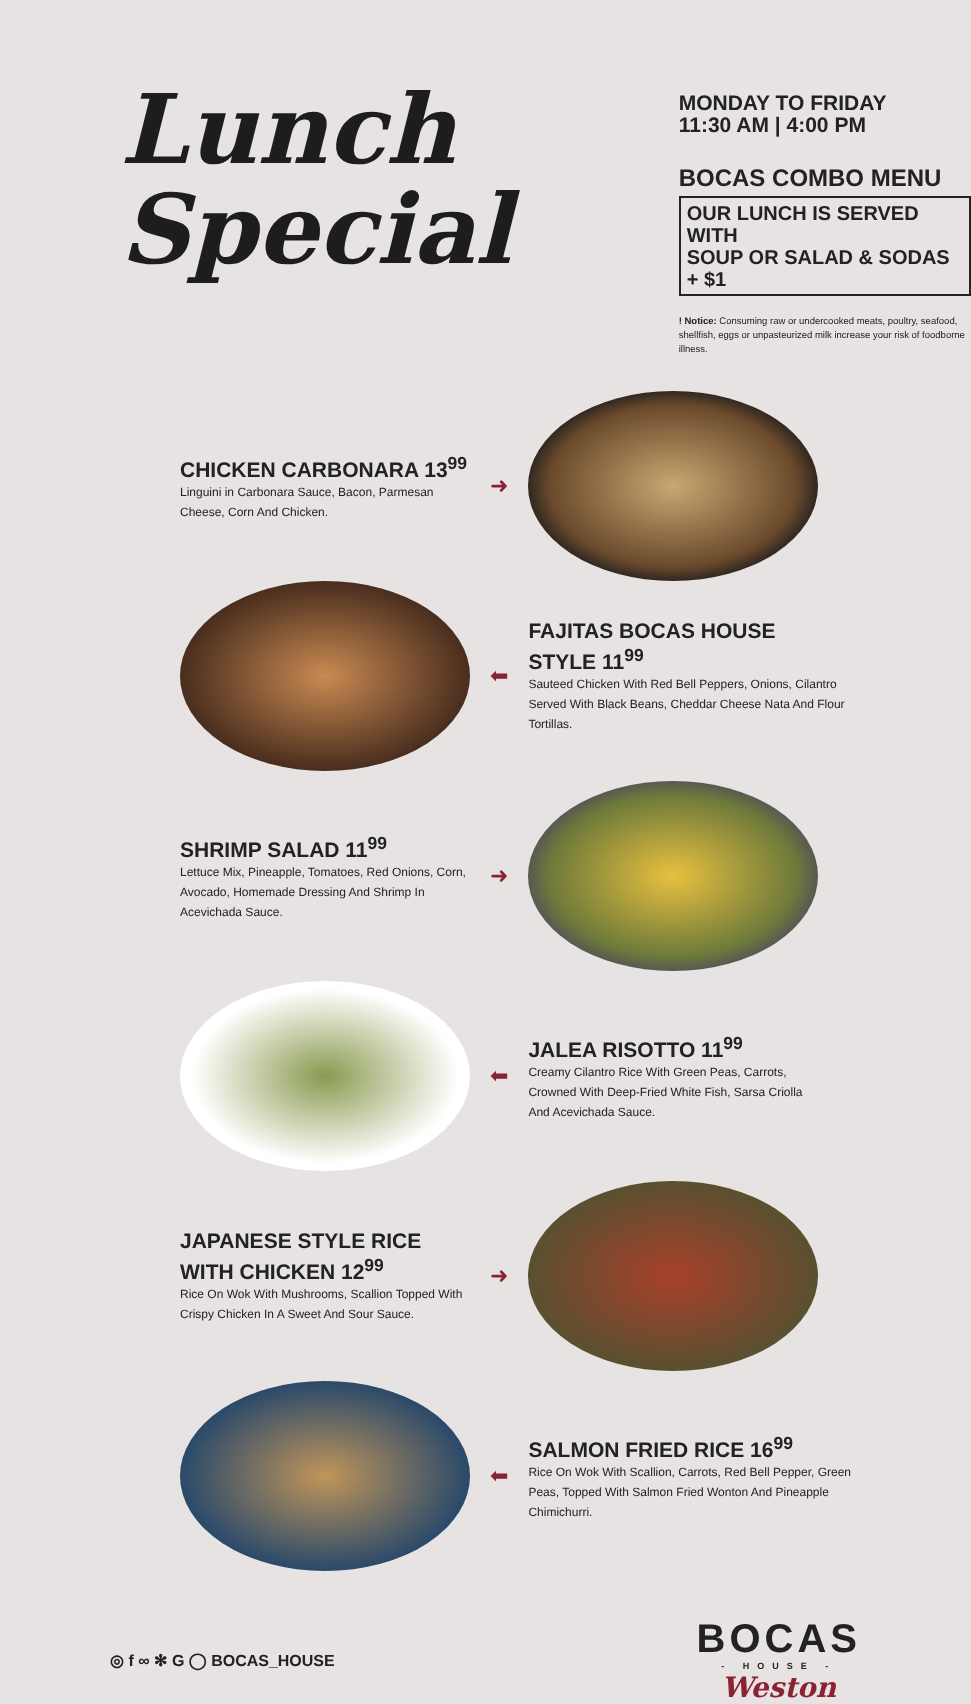Lunch
Special
MONDAY TO FRIDAY
11:30 AM | 4:00 PM
BOCAS COMBO MENU
OUR LUNCH IS SERVED WITH
SOUP OR SALAD & SODAS + $1
! Notice: Consuming raw or undercooked meats, poultry, seafood, shellfish, eggs or unpasteurized milk increase your risk of foodborne illness.
CHICKEN CARBONARA 13<sup>99</sup>
Linguini in Carbonara Sauce, Bacon, Parmesan Cheese, Corn And Chicken.
➜
⬅
FAJITAS BOCAS HOUSE
STYLE 11<sup>99</sup>
Sauteed Chicken With Red Bell Peppers, Onions, Cilantro Served With Black Beans, Cheddar Cheese Nata And Flour Tortillas.
SHRIMP SALAD 11<sup>99</sup>
Lettuce Mix, Pineapple, Tomatoes, Red Onions, Corn, Avocado, Homemade Dressing And Shrimp In Acevichada Sauce.
➜
⬅
JALEA RISOTTO 11<sup>99</sup>
Creamy Cilantro Rice With Green Peas, Carrots, Crowned With Deep-Fried White Fish, Sarsa Criolla And Acevichada Sauce.
JAPANESE STYLE RICE
WITH CHICKEN 12<sup>99</sup>
Rice On Wok With Mushrooms, Scallion Topped With Crispy Chicken In A Sweet And Sour Sauce.
➜
⬅
SALMON FRIED RICE 16<sup>99</sup>
Rice On Wok With Scallion, Carrots, Red Bell Pepper, Green Peas, Topped With Salmon Fried Wonton And Pineapple Chimichurri.
◎ f ∞ ✻ G ◯ BOCAS_HOUSE
BOCAS
- HOUSE -
Weston